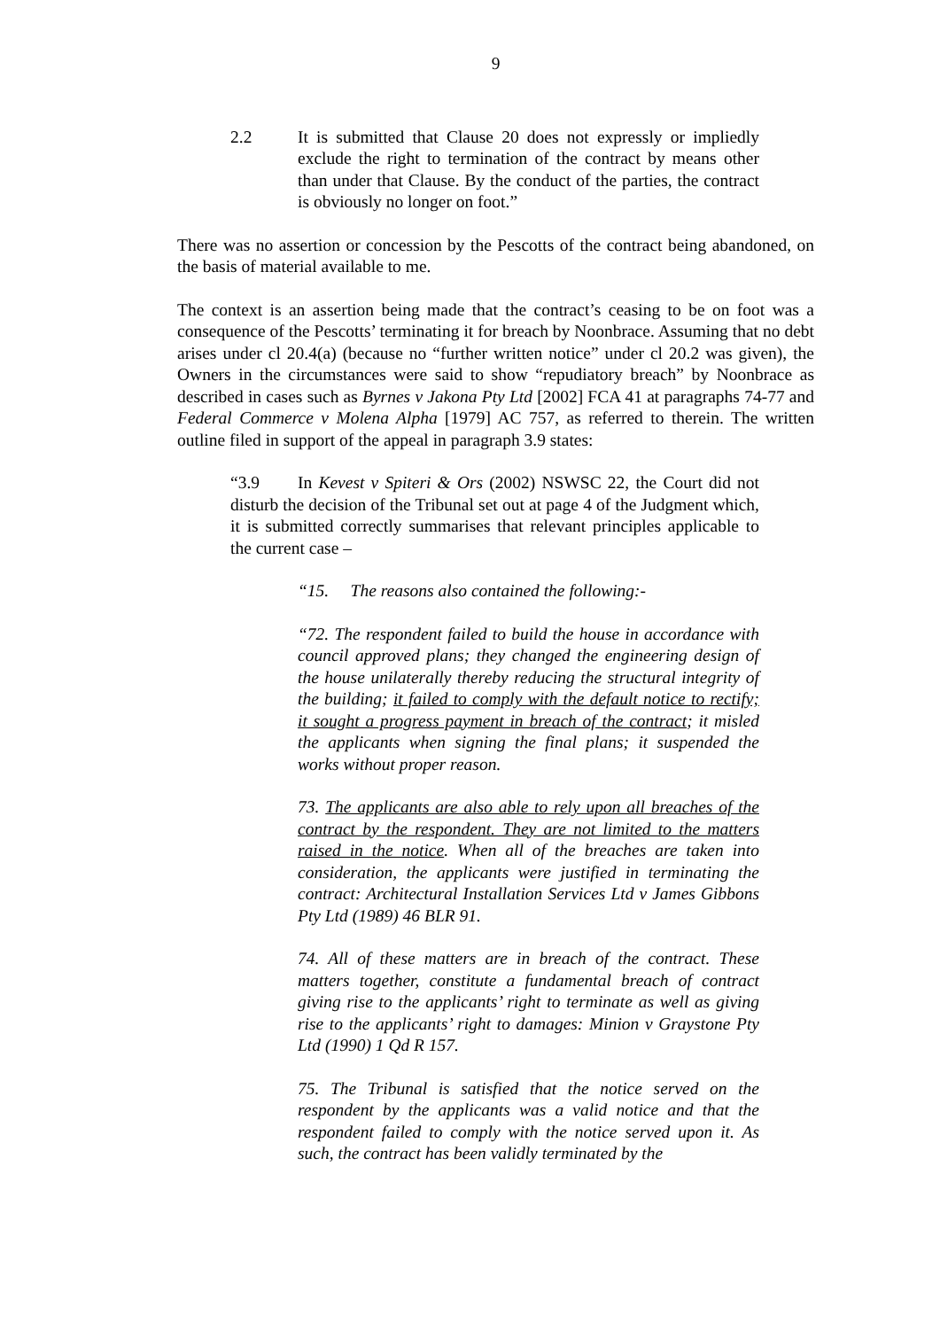9
2.2 It is submitted that Clause 20 does not expressly or impliedly exclude the right to termination of the contract by means other than under that Clause. By the conduct of the parties, the contract is obviously no longer on foot.”
There was no assertion or concession by the Pescotts of the contract being abandoned, on the basis of material available to me.
The context is an assertion being made that the contract’s ceasing to be on foot was a consequence of the Pescotts’ terminating it for breach by Noonbrace. Assuming that no debt arises under cl 20.4(a) (because no “further written notice” under cl 20.2 was given), the Owners in the circumstances were said to show “repudiatory breach” by Noonbrace as described in cases such as Byrnes v Jakona Pty Ltd [2002] FCA 41 at paragraphs 74-77 and Federal Commerce v Molena Alpha [1979] AC 757, as referred to therein. The written outline filed in support of the appeal in paragraph 3.9 states:
“3.9 In Kevest v Spiteri & Ors (2002) NSWSC 22, the Court did not disturb the decision of the Tribunal set out at page 4 of the Judgment which, it is submitted correctly summarises that relevant principles applicable to the current case –
“15. The reasons also contained the following:-
“72. The respondent failed to build the house in accordance with council approved plans; they changed the engineering design of the house unilaterally thereby reducing the structural integrity of the building; it failed to comply with the default notice to rectify; it sought a progress payment in breach of the contract; it misled the applicants when signing the final plans; it suspended the works without proper reason.
73. The applicants are also able to rely upon all breaches of the contract by the respondent. They are not limited to the matters raised in the notice. When all of the breaches are taken into consideration, the applicants were justified in terminating the contract: Architectural Installation Services Ltd v James Gibbons Pty Ltd (1989) 46 BLR 91.
74. All of these matters are in breach of the contract. These matters together, constitute a fundamental breach of contract giving rise to the applicants’ right to terminate as well as giving rise to the applicants’ right to damages: Minion v Graystone Pty Ltd (1990) 1 Qd R 157.
75. The Tribunal is satisfied that the notice served on the respondent by the applicants was a valid notice and that the respondent failed to comply with the notice served upon it. As such, the contract has been validly terminated by the